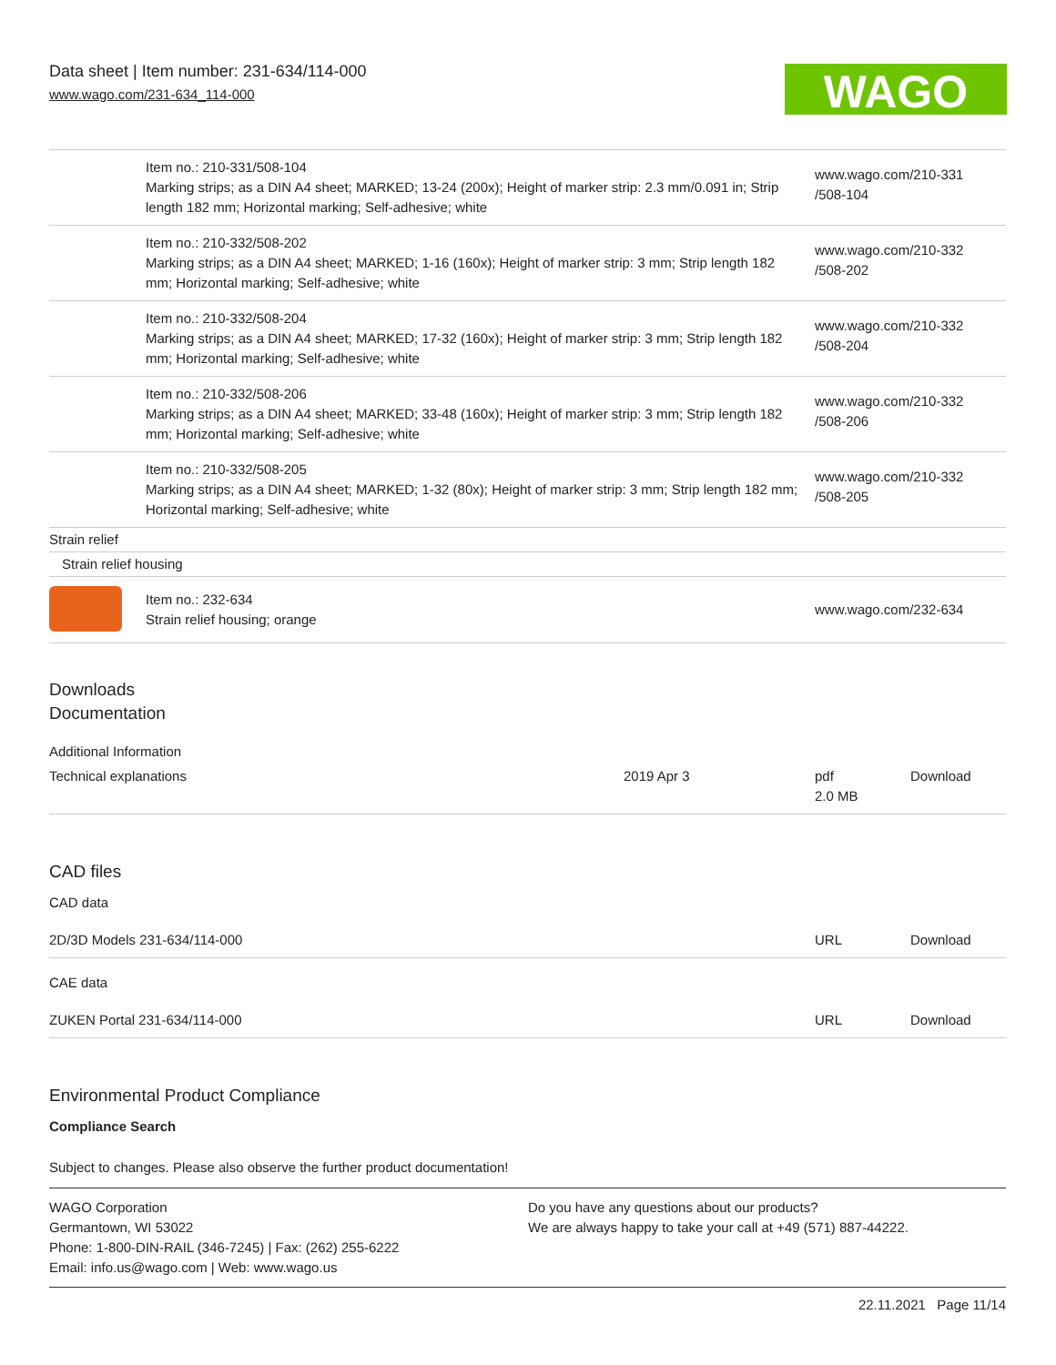Data sheet | Item number: 231-634/114-000
www.wago.com/231-634_114-000
WAGO
| | Item no.: 210-331/508-104 Marking strips; as a DIN A4 sheet; MARKED; 13-24 (200x); Height of marker strip: 2.3 mm/0.091 in; Strip length 182 mm; Horizontal marking; Self-adhesive; white | www.wago.com/210-331 /508-104 |
| | Item no.: 210-332/508-202 Marking strips; as a DIN A4 sheet; MARKED; 1-16 (160x); Height of marker strip: 3 mm; Strip length 182 mm; Horizontal marking; Self-adhesive; white | www.wago.com/210-332 /508-202 |
| | Item no.: 210-332/508-204 Marking strips; as a DIN A4 sheet; MARKED; 17-32 (160x); Height of marker strip: 3 mm; Strip length 182 mm; Horizontal marking; Self-adhesive; white | www.wago.com/210-332 /508-204 |
| | Item no.: 210-332/508-206 Marking strips; as a DIN A4 sheet; MARKED; 33-48 (160x); Height of marker strip: 3 mm; Strip length 182 mm; Horizontal marking; Self-adhesive; white | www.wago.com/210-332 /508-206 |
| | Item no.: 210-332/508-205 Marking strips; as a DIN A4 sheet; MARKED; 1-32 (80x); Height of marker strip: 3 mm; Strip length 182 mm; Horizontal marking; Self-adhesive; white | www.wago.com/210-332 /508-205 |
| Strain relief | | |
| Strain relief housing | | |
| | Item no.: 232-634 Strain relief housing; orange | www.wago.com/232-634 |
Downloads
Documentation
Additional Information
| Technical explanations | 2019 Apr 3 | pdf 2.0 MB | Download |
CAD files
CAD data
| 2D/3D Models 231-634/114-000 | URL | Download |
CAE data
| ZUKEN Portal 231-634/114-000 | URL | Download |
Environmental Product Compliance
Compliance Search
Subject to changes. Please also observe the further product documentation!
WAGO Corporation
Germantown, WI 53022
Phone: 1-800-DIN-RAIL (346-7245) | Fax: (262) 255-6222
Email: info.us@wago.com | Web: www.wago.us
Do you have any questions about our products?
We are always happy to take your call at +49 (571) 887-44222.
22.11.2021 Page 11/14